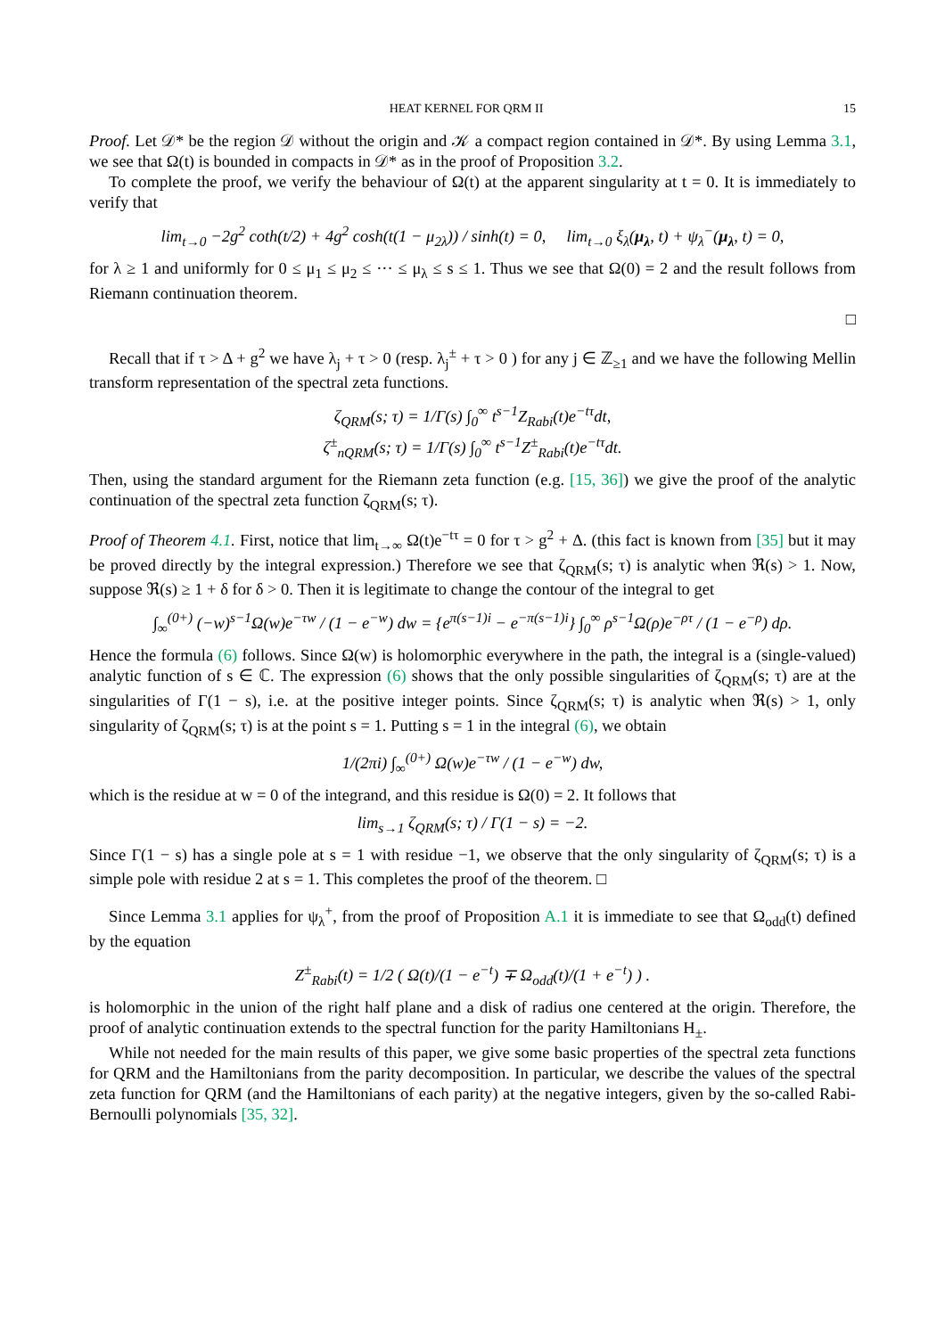HEAT KERNEL FOR QRM II 15
Proof. Let 𝒟* be the region 𝒟 without the origin and 𝒦 a compact region contained in 𝒟*. By using Lemma 3.1, we see that Ω(t) is bounded in compacts in 𝒟* as in the proof of Proposition 3.2.
To complete the proof, we verify the behaviour of Ω(t) at the apparent singularity at t = 0. It is immediately to verify that
lim<sub>t→0</sub> −2g<sup>2</sup> coth(t/2) + 4g<sup>2</sup> cosh(t(1 − μ<sub>2λ</sub>)) / sinh(t) = 0, lim<sub>t→0</sub> ξ<sub>λ</sub>(μ<sub>λ</sub>, t) + ψ<sub>λ</sub><sup>−</sup>(μ<sub>λ</sub>, t) = 0,
for λ ≥ 1 and uniformly for 0 ≤ μ<sub>1</sub> ≤ μ<sub>2</sub> ≤ ··· ≤ μ<sub>λ</sub> ≤ s ≤ 1. Thus we see that Ω(0) = 2 and the result follows from Riemann continuation theorem.
□
Recall that if τ > Δ + g<sup>2</sup> we have λ<sub>j</sub> + τ > 0 (resp. λ<sub>j</sub><sup>±</sup> + τ > 0 ) for any j ∈ ℤ<sub>≥1</sub> and we have the following Mellin transform representation of the spectral zeta functions.
ζ<sub>QRM</sub>(s; τ) = 1/Γ(s) ∫<sub>0</sub><sup>∞</sup> t<sup>s−1</sup>Z<sub>Rabi</sub>(t)e<sup>−tτ</sup>dt,
ζ<sup>±</sup><sub>nQRM</sub>(s; τ) = 1/Γ(s) ∫<sub>0</sub><sup>∞</sup> t<sup>s−1</sup>Z<sup>±</sup><sub>Rabi</sub>(t)e<sup>−tτ</sup>dt.
Then, using the standard argument for the Riemann zeta function (e.g. [15, 36]) we give the proof of the analytic continuation of the spectral zeta function ζ<sub>QRM</sub>(s; τ).
Proof of Theorem 4.1. First, notice that lim<sub>t→∞</sub> Ω(t)e<sup>−tτ</sup> = 0 for τ > g<sup>2</sup> + Δ. (this fact is known from [35] but it may be proved directly by the integral expression.) Therefore we see that ζ<sub>QRM</sub>(s; τ) is analytic when ℜ(s) > 1. Now, suppose ℜ(s) ≥ 1 + δ for δ > 0. Then it is legitimate to change the contour of the integral to get
∫<sub>∞</sub><sup>(0+)</sup> (−w)<sup>s−1</sup>Ω(w)e<sup>−τw</sup> / (1 − e<sup>−w</sup>) dw = {e<sup>π(s−1)i</sup> − e<sup>−π(s−1)i</sup>} ∫<sub>0</sub><sup>∞</sup> ρ<sup>s−1</sup>Ω(ρ)e<sup>−ρτ</sup> / (1 − e<sup>−ρ</sup>) dρ.
Hence the formula (6) follows. Since Ω(w) is holomorphic everywhere in the path, the integral is a (single-valued) analytic function of s ∈ ℂ. The expression (6) shows that the only possible singularities of ζ<sub>QRM</sub>(s; τ) are at the singularities of Γ(1 − s), i.e. at the positive integer points. Since ζ<sub>QRM</sub>(s; τ) is analytic when ℜ(s) > 1, only singularity of ζ<sub>QRM</sub>(s; τ) is at the point s = 1. Putting s = 1 in the integral (6), we obtain
1/(2πi) ∫<sub>∞</sub><sup>(0+)</sup> Ω(w)e<sup>−τw</sup> / (1 − e<sup>−w</sup>) dw,
which is the residue at w = 0 of the integrand, and this residue is Ω(0) = 2. It follows that
lim<sub>s→1</sub> ζ<sub>QRM</sub>(s; τ) / Γ(1 − s) = −2.
Since Γ(1 − s) has a single pole at s = 1 with residue −1, we observe that the only singularity of ζ<sub>QRM</sub>(s; τ) is a simple pole with residue 2 at s = 1. This completes the proof of the theorem. □
Since Lemma 3.1 applies for ψ<sub>λ</sub><sup>+</sup>, from the proof of Proposition A.1 it is immediate to see that Ω<sub>odd</sub>(t) defined by the equation
Z<sup>±</sup><sub>Rabi</sub>(t) = 1/2 ( Ω(t)/(1 − e<sup>−t</sup>) ∓ Ω<sub>odd</sub>(t)/(1 + e<sup>−t</sup>) ) .
is holomorphic in the union of the right half plane and a disk of radius one centered at the origin. Therefore, the proof of analytic continuation extends to the spectral function for the parity Hamiltonians H<sub>±</sub>.
While not needed for the main results of this paper, we give some basic properties of the spectral zeta functions for QRM and the Hamiltonians from the parity decomposition. In particular, we describe the values of the spectral zeta function for QRM (and the Hamiltonians of each parity) at the negative integers, given by the so-called Rabi-Bernoulli polynomials [35, 32].